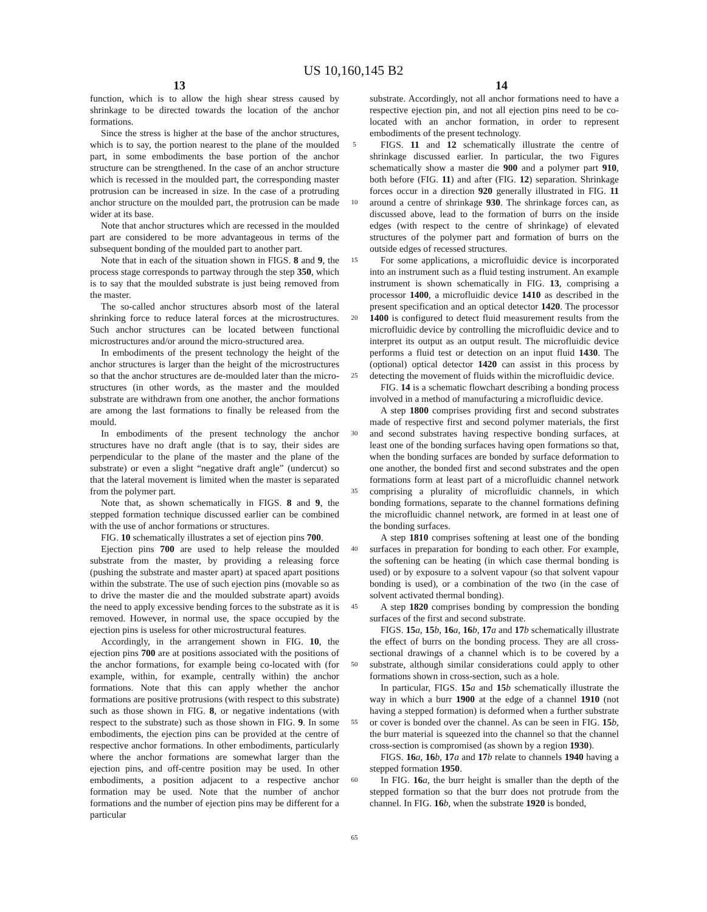US 10,160,145 B2
13 14
function, which is to allow the high shear stress caused by shrinkage to be directed towards the location of the anchor formations.
Since the stress is higher at the base of the anchor structures, which is to say, the portion nearest to the plane of the moulded part, in some embodiments the base portion of the anchor structure can be strengthened. In the case of an anchor structure which is recessed in the moulded part, the corresponding master protrusion can be increased in size. In the case of a protruding anchor structure on the moulded part, the protrusion can be made wider at its base.
Note that anchor structures which are recessed in the moulded part are considered to be more advantageous in terms of the subsequent bonding of the moulded part to another part.
Note that in each of the situation shown in FIGS. 8 and 9, the process stage corresponds to partway through the step 350, which is to say that the moulded substrate is just being removed from the master.
The so-called anchor structures absorb most of the lateral shrinking force to reduce lateral forces at the microstructures. Such anchor structures can be located between functional microstructures and/or around the micro-structured area.
In embodiments of the present technology the height of the anchor structures is larger than the height of the microstructures so that the anchor structures are de-moulded later than the micro-structures (in other words, as the master and the moulded substrate are withdrawn from one another, the anchor formations are among the last formations to finally be released from the mould.
In embodiments of the present technology the anchor structures have no draft angle (that is to say, their sides are perpendicular to the plane of the master and the plane of the substrate) or even a slight “negative draft angle” (undercut) so that the lateral movement is limited when the master is separated from the polymer part.
Note that, as shown schematically in FIGS. 8 and 9, the stepped formation technique discussed earlier can be combined with the use of anchor formations or structures.
FIG. 10 schematically illustrates a set of ejection pins 700.
Ejection pins 700 are used to help release the moulded substrate from the master, by providing a releasing force (pushing the substrate and master apart) at spaced apart positions within the substrate. The use of such ejection pins (movable so as to drive the master die and the moulded substrate apart) avoids the need to apply excessive bending forces to the substrate as it is removed. However, in normal use, the space occupied by the ejection pins is useless for other microstructural features.
Accordingly, in the arrangement shown in FIG. 10, the ejection pins 700 are at positions associated with the positions of the anchor formations, for example being co-located with (for example, within, for example, centrally within) the anchor formations. Note that this can apply whether the anchor formations are positive protrusions (with respect to this substrate) such as those shown in FIG. 8, or negative indentations (with respect to the substrate) such as those shown in FIG. 9. In some embodiments, the ejection pins can be provided at the centre of respective anchor formations. In other embodiments, particularly where the anchor formations are somewhat larger than the ejection pins, and off-centre position may be used. In other embodiments, a position adjacent to a respective anchor formation may be used. Note that the number of anchor formations and the number of ejection pins may be different for a particular
5
10
15
20
25
30
35
40
45
50
55
60
65
substrate. Accordingly, not all anchor formations need to have a respective ejection pin, and not all ejection pins need to be co-located with an anchor formation, in order to represent embodiments of the present technology.
FIGS. 11 and 12 schematically illustrate the centre of shrinkage discussed earlier. In particular, the two Figures schematically show a master die 900 and a polymer part 910, both before (FIG. 11) and after (FIG. 12) separation. Shrinkage forces occur in a direction 920 generally illustrated in FIG. 11 around a centre of shrinkage 930. The shrinkage forces can, as discussed above, lead to the formation of burrs on the inside edges (with respect to the centre of shrinkage) of elevated structures of the polymer part and formation of burrs on the outside edges of recessed structures.
For some applications, a microfluidic device is incorporated into an instrument such as a fluid testing instrument. An example instrument is shown schematically in FIG. 13, comprising a processor 1400, a microfluidic device 1410 as described in the present specification and an optical detector 1420. The processor 1400 is configured to detect fluid measurement results from the microfluidic device by controlling the microfluidic device and to interpret its output as an output result. The microfluidic device performs a fluid test or detection on an input fluid 1430. The (optional) optical detector 1420 can assist in this process by detecting the movement of fluids within the microfluidic device.
FIG. 14 is a schematic flowchart describing a bonding process involved in a method of manufacturing a microfluidic device.
A step 1800 comprises providing first and second substrates made of respective first and second polymer materials, the first and second substrates having respective bonding surfaces, at least one of the bonding surfaces having open formations so that, when the bonding surfaces are bonded by surface deformation to one another, the bonded first and second substrates and the open formations form at least part of a microfluidic channel network comprising a plurality of microfluidic channels, in which bonding formations, separate to the channel formations defining the microfluidic channel network, are formed in at least one of the bonding surfaces.
A step 1810 comprises softening at least one of the bonding surfaces in preparation for bonding to each other. For example, the softening can be heating (in which case thermal bonding is used) or by exposure to a solvent vapour (so that solvent vapour bonding is used), or a combination of the two (in the case of solvent activated thermal bonding).
A step 1820 comprises bonding by compression the bonding surfaces of the first and second substrate.
FIGS. 15 a, 15 b, 16 a, 16 b, 17 a and 17 b schematically illustrate the effect of burrs on the bonding process. They are all cross-sectional drawings of a channel which is to be covered by a substrate, although similar considerations could apply to other formations shown in cross-section, such as a hole.
In particular, FIGS. 15 a and 15 b schematically illustrate the way in which a burr 1900 at the edge of a channel 1910 (not having a stepped formation) is deformed when a further substrate or cover is bonded over the channel. As can be seen in FIG. 15 b, the burr material is squeezed into the channel so that the channel cross-section is compromised (as shown by a region 1930).
FIGS. 16 a, 16 b, 17 a and 17 b relate to channels 1940 having a stepped formation 1950.
In FIG. 16 a, the burr height is smaller than the depth of the stepped formation so that the burr does not protrude from the channel. In FIG. 16 b, when the substrate 1920 is bonded,